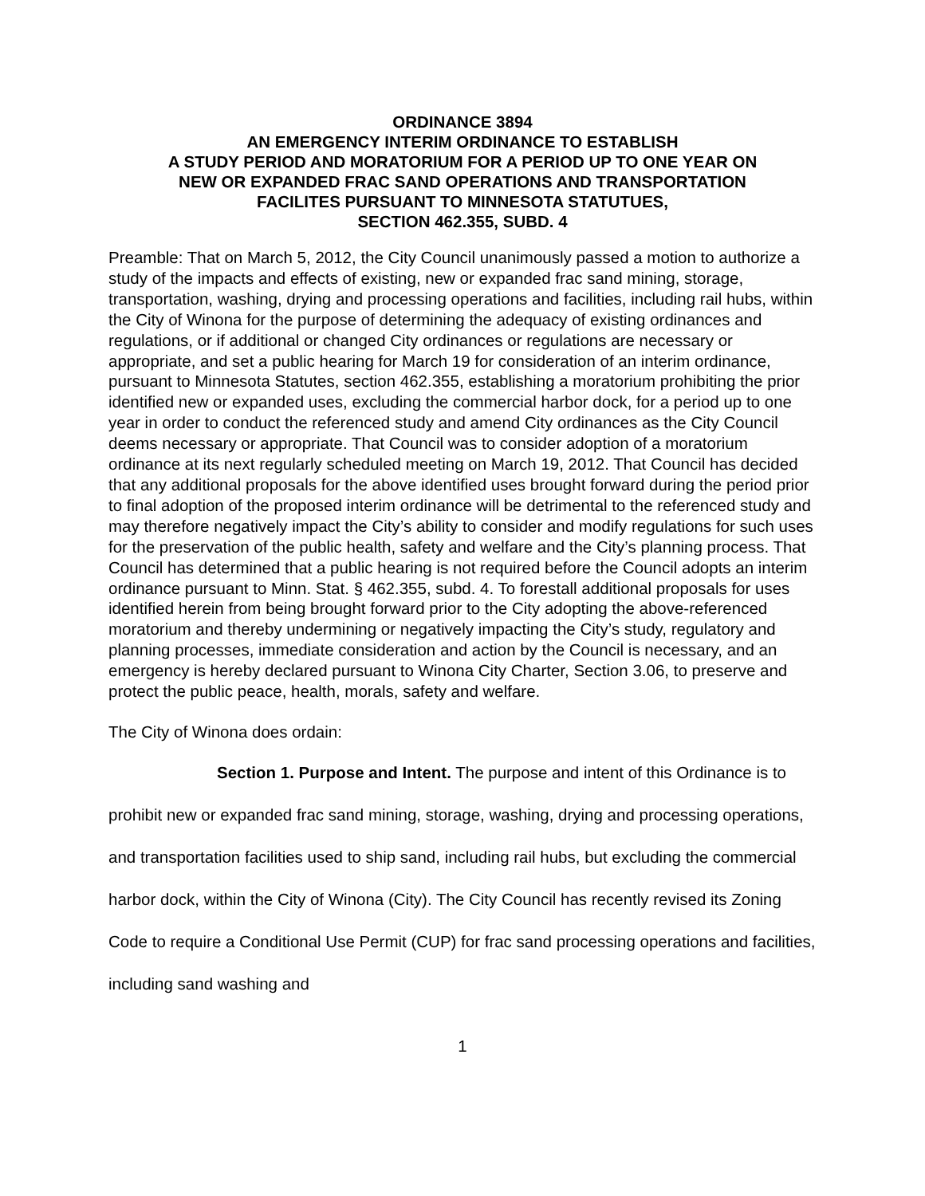ORDINANCE 3894
AN EMERGENCY INTERIM ORDINANCE TO ESTABLISH
A STUDY PERIOD AND MORATORIUM FOR A PERIOD UP TO ONE YEAR ON
NEW OR EXPANDED FRAC SAND OPERATIONS AND TRANSPORTATION
FACILITES PURSUANT TO MINNESOTA STATUTUES,
SECTION 462.355, SUBD. 4
Preamble: That on March 5, 2012, the City Council unanimously passed a motion to authorize a study of the impacts and effects of existing, new or expanded frac sand mining, storage, transportation, washing, drying and processing operations and facilities, including rail hubs, within the City of Winona for the purpose of determining the adequacy of existing ordinances and regulations, or if additional or changed City ordinances or regulations are necessary or appropriate, and set a public hearing for March 19 for consideration of an interim ordinance, pursuant to Minnesota Statutes, section 462.355, establishing a moratorium prohibiting the prior identified new or expanded uses, excluding the commercial harbor dock, for a period up to one year in order to conduct the referenced study and amend City ordinances as the City Council deems necessary or appropriate. That Council was to consider adoption of a moratorium ordinance at its next regularly scheduled meeting on March 19, 2012. That Council has decided that any additional proposals for the above identified uses brought forward during the period prior to final adoption of the proposed interim ordinance will be detrimental to the referenced study and may therefore negatively impact the City’s ability to consider and modify regulations for such uses for the preservation of the public health, safety and welfare and the City’s planning process. That Council has determined that a public hearing is not required before the Council adopts an interim ordinance pursuant to Minn. Stat. § 462.355, subd. 4. To forestall additional proposals for uses identified herein from being brought forward prior to the City adopting the above-referenced moratorium and thereby undermining or negatively impacting the City’s study, regulatory and planning processes, immediate consideration and action by the Council is necessary, and an emergency is hereby declared pursuant to Winona City Charter, Section 3.06, to preserve and protect the public peace, health, morals, safety and welfare.
The City of Winona does ordain:
Section 1. Purpose and Intent. The purpose and intent of this Ordinance is to prohibit new or expanded frac sand mining, storage, washing, drying and processing operations, and transportation facilities used to ship sand, including rail hubs, but excluding the commercial harbor dock, within the City of Winona (City). The City Council has recently revised its Zoning Code to require a Conditional Use Permit (CUP) for frac sand processing operations and facilities, including sand washing and
1